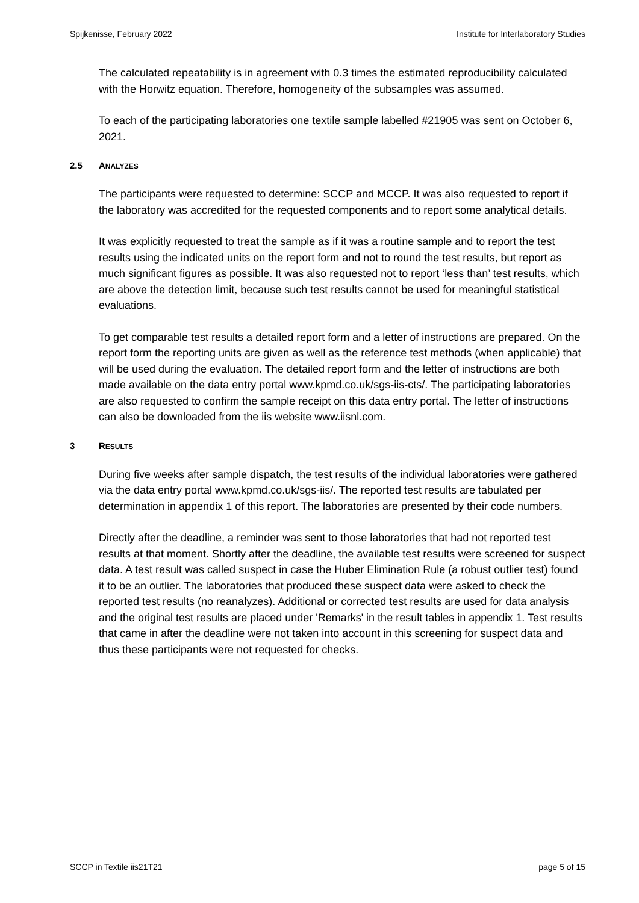Spijkenisse, February 2022 Institute for Interlaboratory Studies
The calculated repeatability is in agreement with 0.3 times the estimated reproducibility calculated with the Horwitz equation. Therefore, homogeneity of the subsamples was assumed.
To each of the participating laboratories one textile sample labelled #21905 was sent on October 6, 2021.
2.5 ANALYZES
The participants were requested to determine: SCCP and MCCP. It was also requested to report if the laboratory was accredited for the requested components and to report some analytical details.
It was explicitly requested to treat the sample as if it was a routine sample and to report the test results using the indicated units on the report form and not to round the test results, but report as much significant figures as possible. It was also requested not to report ‘less than’ test results, which are above the detection limit, because such test results cannot be used for meaningful statistical evaluations.
To get comparable test results a detailed report form and a letter of instructions are prepared. On the report form the reporting units are given as well as the reference test methods (when applicable) that will be used during the evaluation. The detailed report form and the letter of instructions are both made available on the data entry portal www.kpmd.co.uk/sgs-iis-cts/. The participating laboratories are also requested to confirm the sample receipt on this data entry portal. The letter of instructions can also be downloaded from the iis website www.iisnl.com.
3 RESULTS
During five weeks after sample dispatch, the test results of the individual laboratories were gathered via the data entry portal www.kpmd.co.uk/sgs-iis/. The reported test results are tabulated per determination in appendix 1 of this report. The laboratories are presented by their code numbers.
Directly after the deadline, a reminder was sent to those laboratories that had not reported test results at that moment. Shortly after the deadline, the available test results were screened for suspect data. A test result was called suspect in case the Huber Elimination Rule (a robust outlier test) found it to be an outlier. The laboratories that produced these suspect data were asked to check the reported test results (no reanalyzes). Additional or corrected test results are used for data analysis and the original test results are placed under 'Remarks' in the result tables in appendix 1. Test results that came in after the deadline were not taken into account in this screening for suspect data and thus these participants were not requested for checks.
SCCP in Textile iis21T21 page 5 of 15